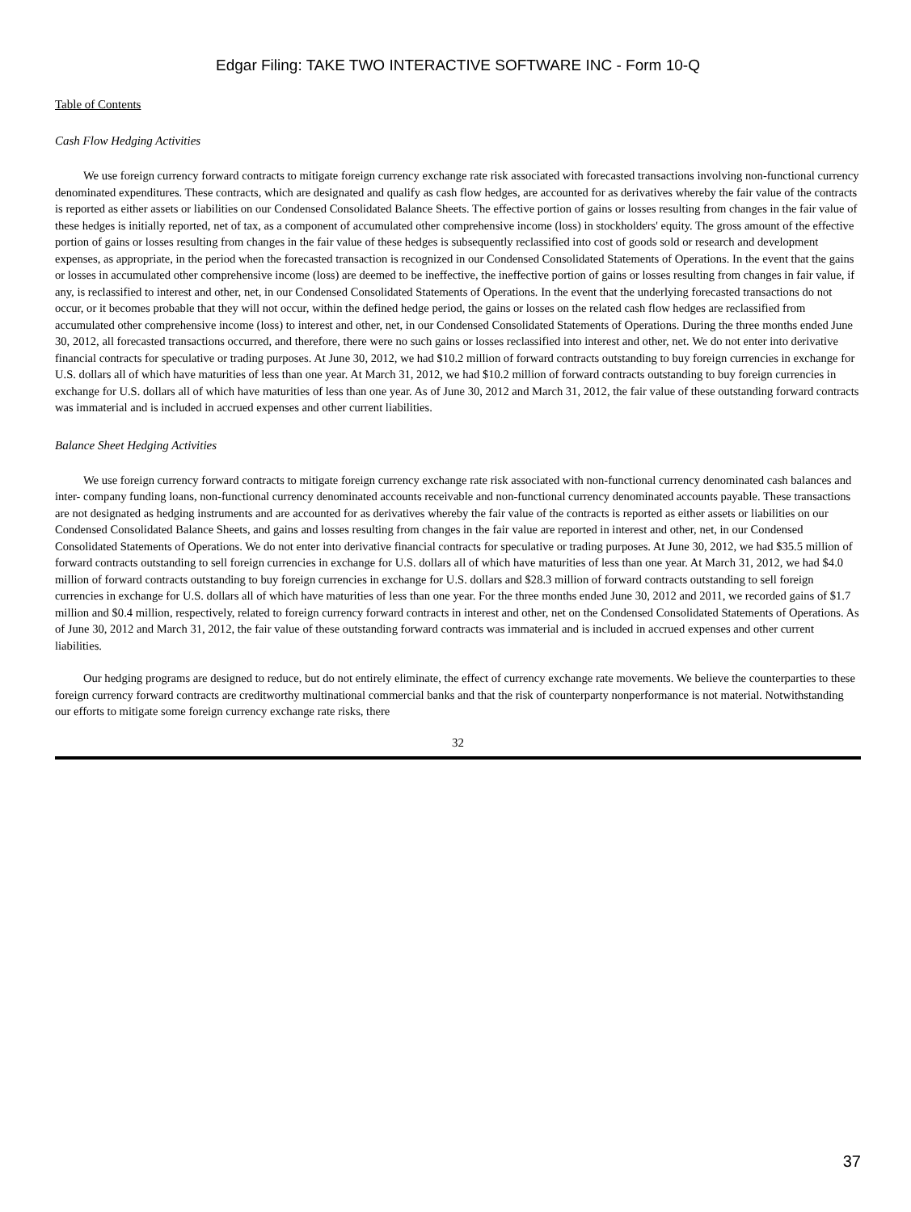Edgar Filing: TAKE TWO INTERACTIVE SOFTWARE INC - Form 10-Q
Table of Contents
Cash Flow Hedging Activities
We use foreign currency forward contracts to mitigate foreign currency exchange rate risk associated with forecasted transactions involving non-functional currency denominated expenditures. These contracts, which are designated and qualify as cash flow hedges, are accounted for as derivatives whereby the fair value of the contracts is reported as either assets or liabilities on our Condensed Consolidated Balance Sheets. The effective portion of gains or losses resulting from changes in the fair value of these hedges is initially reported, net of tax, as a component of accumulated other comprehensive income (loss) in stockholders' equity. The gross amount of the effective portion of gains or losses resulting from changes in the fair value of these hedges is subsequently reclassified into cost of goods sold or research and development expenses, as appropriate, in the period when the forecasted transaction is recognized in our Condensed Consolidated Statements of Operations. In the event that the gains or losses in accumulated other comprehensive income (loss) are deemed to be ineffective, the ineffective portion of gains or losses resulting from changes in fair value, if any, is reclassified to interest and other, net, in our Condensed Consolidated Statements of Operations. In the event that the underlying forecasted transactions do not occur, or it becomes probable that they will not occur, within the defined hedge period, the gains or losses on the related cash flow hedges are reclassified from accumulated other comprehensive income (loss) to interest and other, net, in our Condensed Consolidated Statements of Operations. During the three months ended June 30, 2012, all forecasted transactions occurred, and therefore, there were no such gains or losses reclassified into interest and other, net. We do not enter into derivative financial contracts for speculative or trading purposes. At June 30, 2012, we had $10.2 million of forward contracts outstanding to buy foreign currencies in exchange for U.S. dollars all of which have maturities of less than one year. At March 31, 2012, we had $10.2 million of forward contracts outstanding to buy foreign currencies in exchange for U.S. dollars all of which have maturities of less than one year. As of June 30, 2012 and March 31, 2012, the fair value of these outstanding forward contracts was immaterial and is included in accrued expenses and other current liabilities.
Balance Sheet Hedging Activities
We use foreign currency forward contracts to mitigate foreign currency exchange rate risk associated with non-functional currency denominated cash balances and inter- company funding loans, non-functional currency denominated accounts receivable and non-functional currency denominated accounts payable. These transactions are not designated as hedging instruments and are accounted for as derivatives whereby the fair value of the contracts is reported as either assets or liabilities on our Condensed Consolidated Balance Sheets, and gains and losses resulting from changes in the fair value are reported in interest and other, net, in our Condensed Consolidated Statements of Operations. We do not enter into derivative financial contracts for speculative or trading purposes. At June 30, 2012, we had $35.5 million of forward contracts outstanding to sell foreign currencies in exchange for U.S. dollars all of which have maturities of less than one year. At March 31, 2012, we had $4.0 million of forward contracts outstanding to buy foreign currencies in exchange for U.S. dollars and $28.3 million of forward contracts outstanding to sell foreign currencies in exchange for U.S. dollars all of which have maturities of less than one year. For the three months ended June 30, 2012 and 2011, we recorded gains of $1.7 million and $0.4 million, respectively, related to foreign currency forward contracts in interest and other, net on the Condensed Consolidated Statements of Operations. As of June 30, 2012 and March 31, 2012, the fair value of these outstanding forward contracts was immaterial and is included in accrued expenses and other current liabilities.
Our hedging programs are designed to reduce, but do not entirely eliminate, the effect of currency exchange rate movements. We believe the counterparties to these foreign currency forward contracts are creditworthy multinational commercial banks and that the risk of counterparty nonperformance is not material. Notwithstanding our efforts to mitigate some foreign currency exchange rate risks, there
32
37